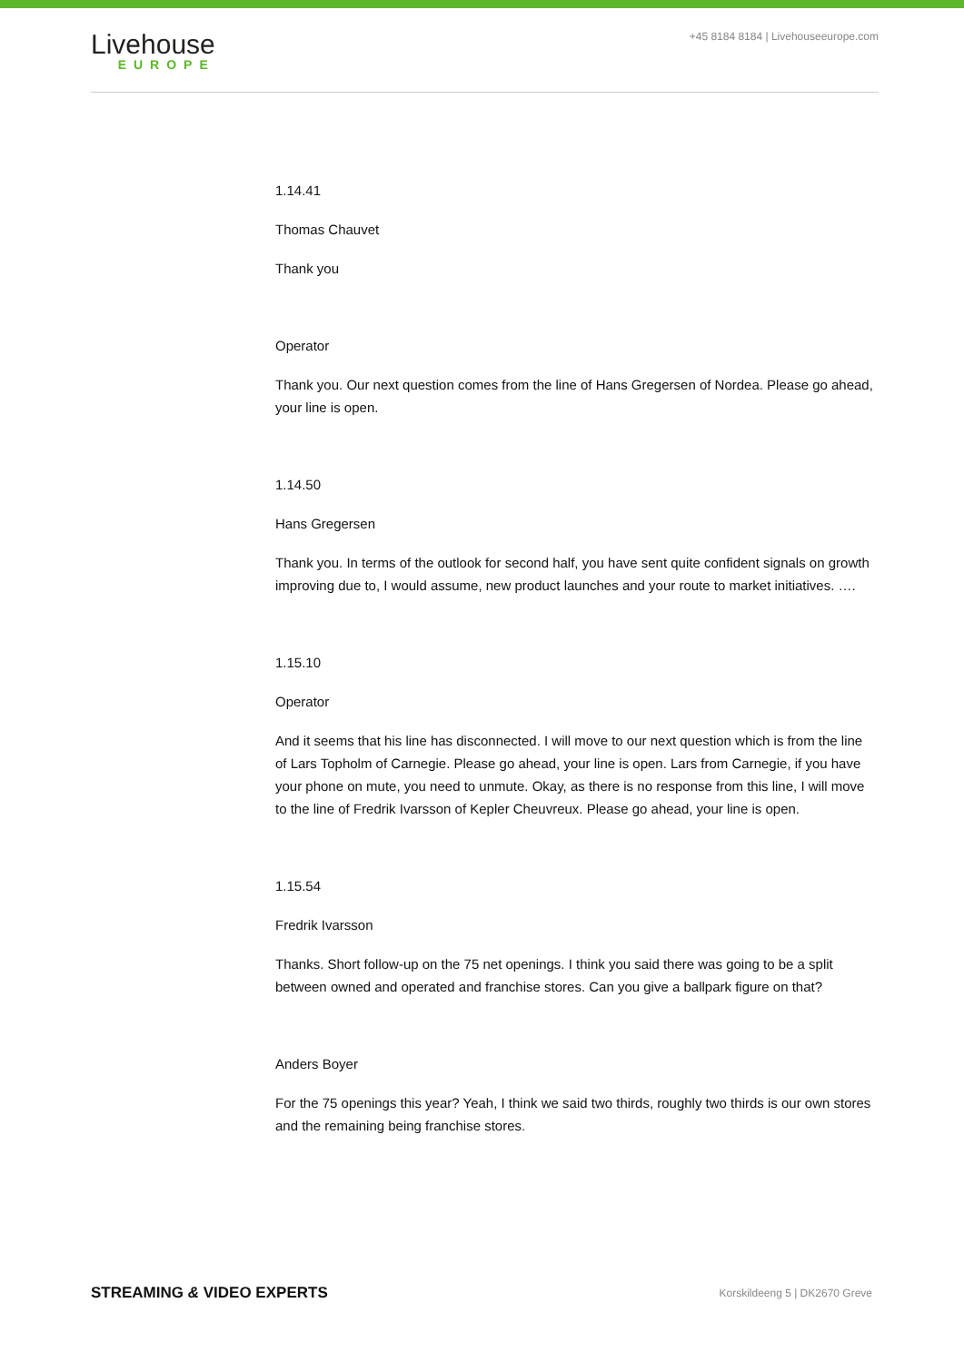Livehouse
EUROPE
+45 8184 8184 | Livehouseeurope.com
1.14.41
Thomas Chauvet
Thank you
Operator
Thank you. Our next question comes from the line of Hans Gregersen of Nordea. Please go ahead, your line is open.
1.14.50
Hans Gregersen
Thank you. In terms of the outlook for second half, you have sent quite confident signals on growth improving due to, I would assume, new product launches and your route to market initiatives. ….
1.15.10
Operator
And it seems that his line has disconnected. I will move to our next question which is from the line of Lars Topholm of Carnegie. Please go ahead, your line is open. Lars from Carnegie, if you have your phone on mute, you need to unmute. Okay, as there is no response from this line, I will move to the line of Fredrik Ivarsson of Kepler Cheuvreux. Please go ahead, your line is open.
1.15.54
Fredrik Ivarsson
Thanks. Short follow-up on the 75 net openings. I think you said there was going to be a split between owned and operated and franchise stores. Can you give a ballpark figure on that?
Anders Boyer
For the 75 openings this year? Yeah, I think we said two thirds, roughly two thirds is our own stores and the remaining being franchise stores.
STREAMING & VIDEO EXPERTS Korskildeeng 5 | DK2670 Greve